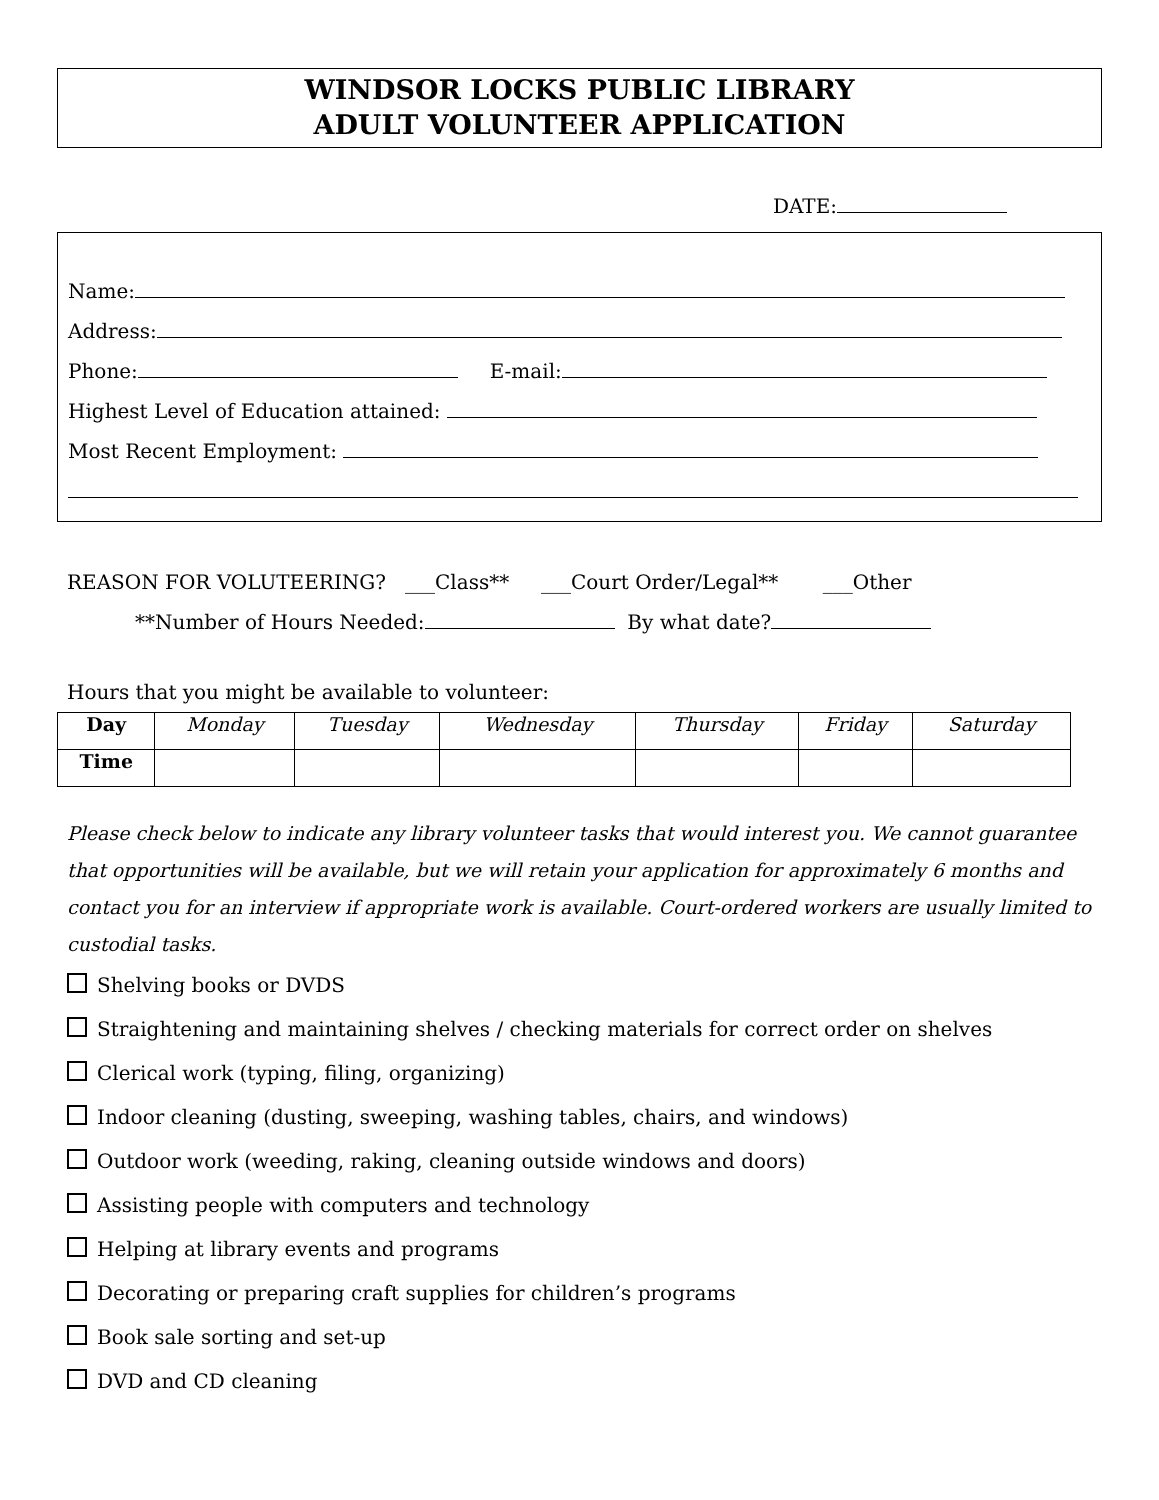WINDSOR LOCKS PUBLIC LIBRARY
ADULT VOLUNTEER APPLICATION
DATE:
Name:
Address:
Phone: E-mail:
Highest Level of Education attained:
Most Recent Employment:
REASON FOR VOLUTEERING? ___Class** ___Court Order/Legal** ___Other
**Number of Hours Needed: By what date?
Hours that you might be available to volunteer:
| Day | Monday | Tuesday | Wednesday | Thursday | Friday | Saturday |
| Time | | | | | | |
Please check below to indicate any library volunteer tasks that would interest you. We cannot guarantee that opportunities will be available, but we will retain your application for approximately 6 months and contact you for an interview if appropriate work is available. Court-ordered workers are usually limited to custodial tasks.
Shelving books or DVDS
Straightening and maintaining shelves / checking materials for correct order on shelves
Clerical work (typing, filing, organizing)
Indoor cleaning (dusting, sweeping, washing tables, chairs, and windows)
Outdoor work (weeding, raking, cleaning outside windows and doors)
Assisting people with computers and technology
Helping at library events and programs
Decorating or preparing craft supplies for children’s programs
Book sale sorting and set-up
DVD and CD cleaning